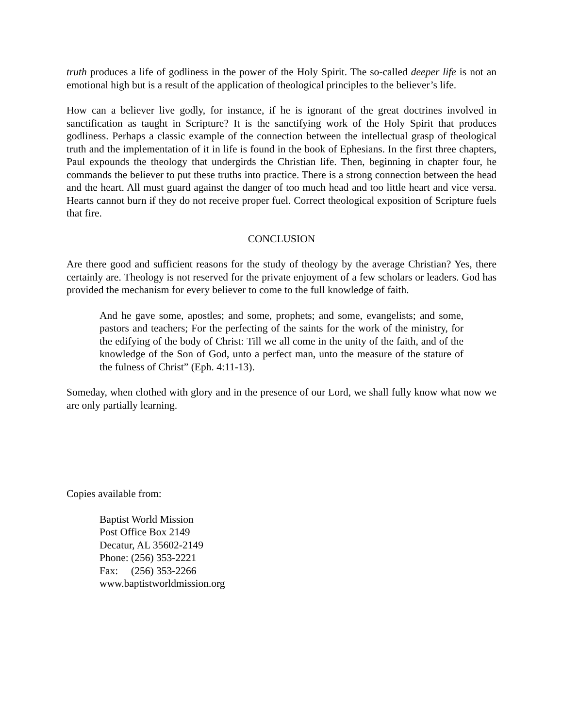truth produces a life of godliness in the power of the Holy Spirit. The so-called deeper life is not an emotional high but is a result of the application of theological principles to the believer’s life.
How can a believer live godly, for instance, if he is ignorant of the great doctrines involved in sanctification as taught in Scripture? It is the sanctifying work of the Holy Spirit that produces godliness. Perhaps a classic example of the connection between the intellectual grasp of theological truth and the implementation of it in life is found in the book of Ephesians. In the first three chapters, Paul expounds the theology that undergirds the Christian life. Then, beginning in chapter four, he commands the believer to put these truths into practice. There is a strong connection between the head and the heart. All must guard against the danger of too much head and too little heart and vice versa. Hearts cannot burn if they do not receive proper fuel. Correct theological exposition of Scripture fuels that fire.
CONCLUSION
Are there good and sufficient reasons for the study of theology by the average Christian? Yes, there certainly are. Theology is not reserved for the private enjoyment of a few scholars or leaders. God has provided the mechanism for every believer to come to the full knowledge of faith.
And he gave some, apostles; and some, prophets; and some, evangelists; and some, pastors and teachers; For the perfecting of the saints for the work of the ministry, for the edifying of the body of Christ: Till we all come in the unity of the faith, and of the knowledge of the Son of God, unto a perfect man, unto the measure of the stature of the fulness of Christ” (Eph. 4:11-13).
Someday, when clothed with glory and in the presence of our Lord, we shall fully know what now we are only partially learning.
Copies available from:
Baptist World Mission
Post Office Box 2149
Decatur, AL 35602-2149
Phone: (256) 353-2221
Fax: (256) 353-2266
www.baptistworldmission.org